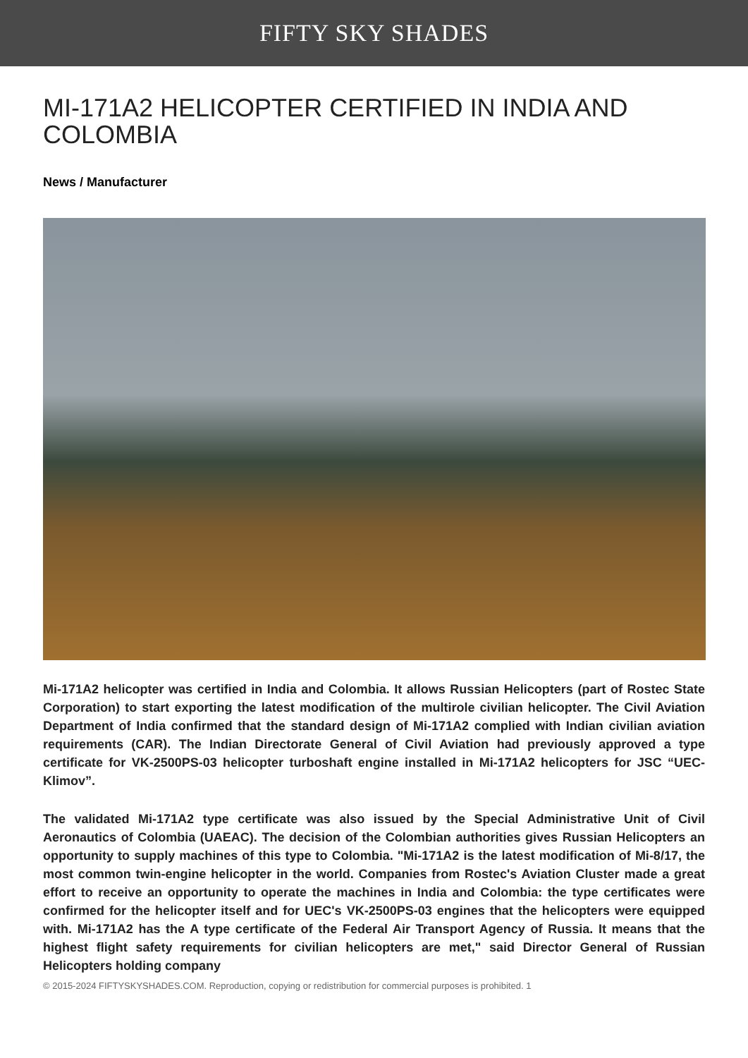FIFTY SKY SHADES
MI-171A2 HELICOPTER CERTIFIED IN INDIA AND COLOMBIA
News / Manufacturer
Mi-171A2 helicopter was certified in India and Colombia. It allows Russian Helicopters (part of Rostec State Corporation) to start exporting the latest modification of the multirole civilian helicopter. The Civil Aviation Department of India confirmed that the standard design of Mi-171A2 complied with Indian civilian aviation requirements (CAR). The Indian Directorate General of Civil Aviation had previously approved a type certificate for VK-2500PS-03 helicopter turboshaft engine installed in Mi-171A2 helicopters for JSC “UEC-Klimov”.
The validated Mi-171A2 type certificate was also issued by the Special Administrative Unit of Civil Aeronautics of Colombia (UAEAC). The decision of the Colombian authorities gives Russian Helicopters an opportunity to supply machines of this type to Colombia. "Mi-171A2 is the latest modification of Mi-8/17, the most common twin-engine helicopter in the world. Companies from Rostec's Aviation Cluster made a great effort to receive an opportunity to operate the machines in India and Colombia: the type certificates were confirmed for the helicopter itself and for UEC's VK-2500PS-03 engines that the helicopters were equipped with. Mi-171A2 has the A type certificate of the Federal Air Transport Agency of Russia. It means that the highest flight safety requirements for civilian helicopters are met," said Director General of Russian Helicopters holding company
© 2015-2024 FIFTYSKYSHADES.COM. Reproduction, copying or redistribution for commercial purposes is prohibited. 1